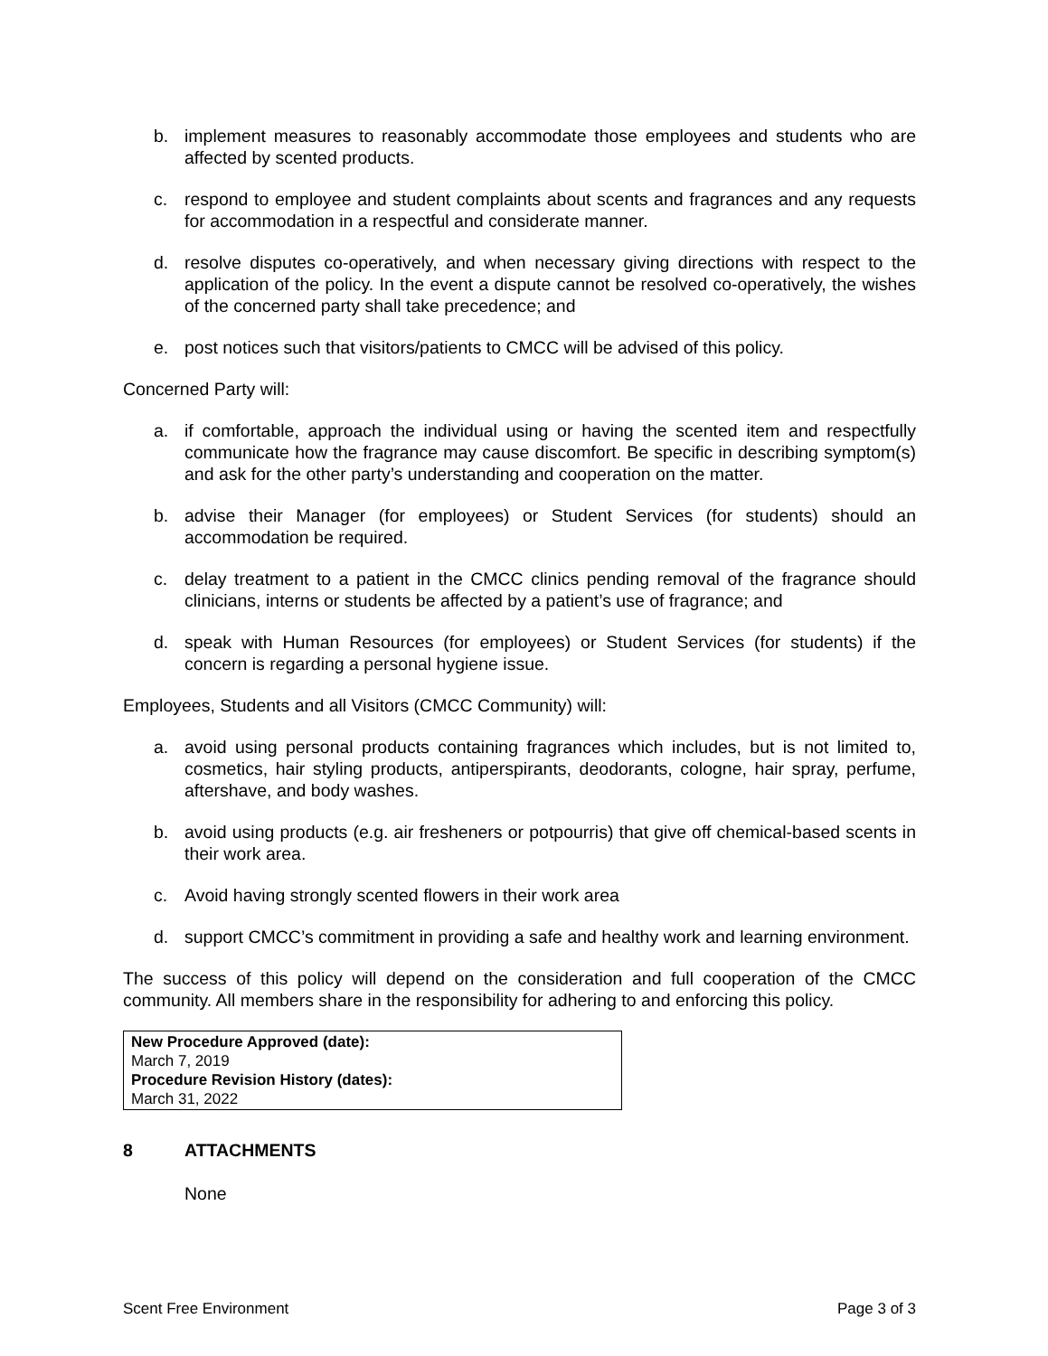b. implement measures to reasonably accommodate those employees and students who are affected by scented products.
c. respond to employee and student complaints about scents and fragrances and any requests for accommodation in a respectful and considerate manner.
d. resolve disputes co-operatively, and when necessary giving directions with respect to the application of the policy. In the event a dispute cannot be resolved co-operatively, the wishes of the concerned party shall take precedence; and
e. post notices such that visitors/patients to CMCC will be advised of this policy.
Concerned Party will:
a. if comfortable, approach the individual using or having the scented item and respectfully communicate how the fragrance may cause discomfort. Be specific in describing symptom(s) and ask for the other party’s understanding and cooperation on the matter.
b. advise their Manager (for employees) or Student Services (for students) should an accommodation be required.
c. delay treatment to a patient in the CMCC clinics pending removal of the fragrance should clinicians, interns or students be affected by a patient’s use of fragrance; and
d. speak with Human Resources (for employees) or Student Services (for students) if the concern is regarding a personal hygiene issue.
Employees, Students and all Visitors (CMCC Community) will:
a. avoid using personal products containing fragrances which includes, but is not limited to, cosmetics, hair styling products, antiperspirants, deodorants, cologne, hair spray, perfume, aftershave, and body washes.
b. avoid using products (e.g. air fresheners or potpourris) that give off chemical-based scents in their work area.
c. Avoid having strongly scented flowers in their work area
d. support CMCC’s commitment in providing a safe and healthy work and learning environment.
The success of this policy will depend on the consideration and full cooperation of the CMCC community. All members share in the responsibility for adhering to and enforcing this policy.
New Procedure Approved (date):
March 7, 2019
Procedure Revision History (dates):
March 31, 2022
8 ATTACHMENTS
None
Scent Free Environment Page 3 of 3